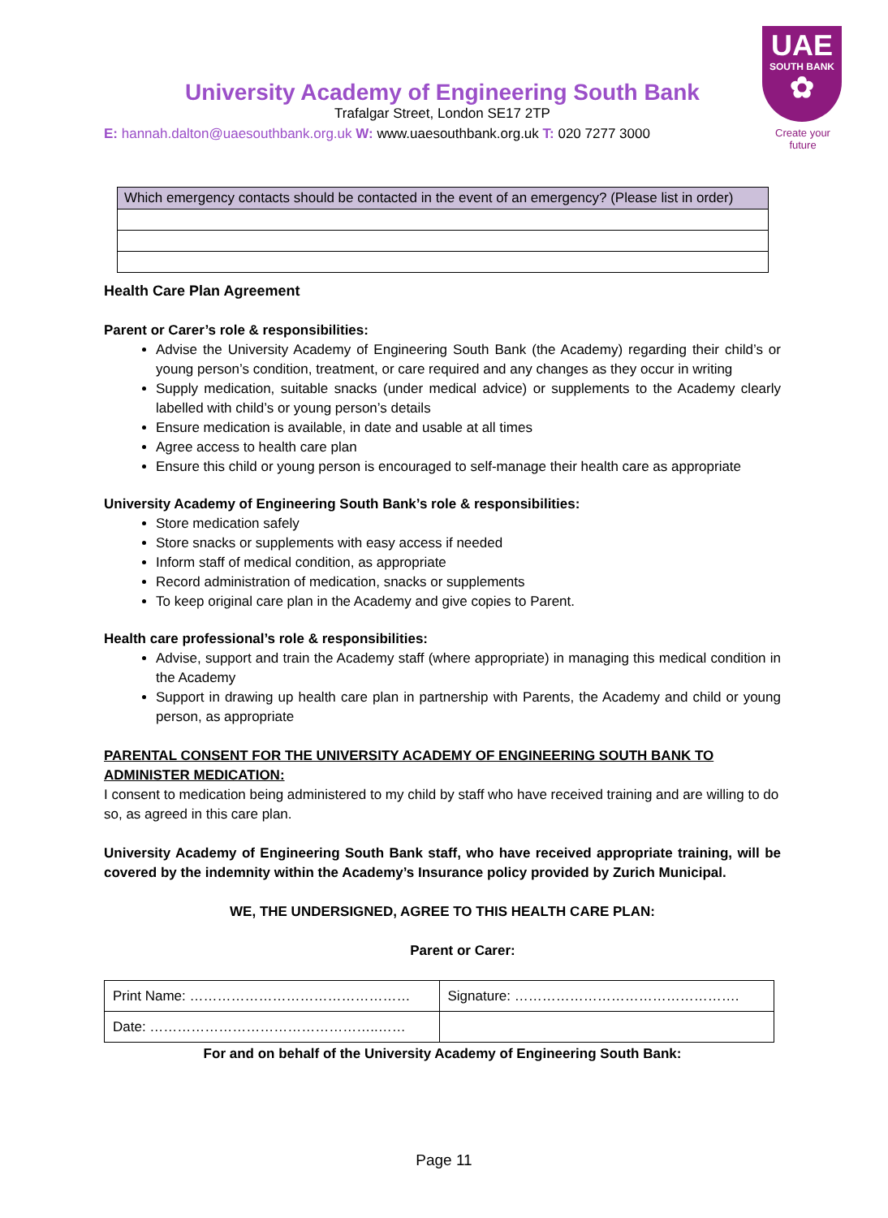UAE
SOUTH BANK
✿
Create your future
University Academy of Engineering South Bank
Trafalgar Street, London SE17 2TP
E: hannah.dalton@uaesouthbank.org.uk W: www.uaesouthbank.org.uk T: 020 7277 3000
| Which emergency contacts should be contacted in the event of an emergency? (Please list in order) |
Health Care Plan Agreement
Parent or Carer’s role & responsibilities:
Advise the University Academy of Engineering South Bank (the Academy) regarding their child’s or young person’s condition, treatment, or care required and any changes as they occur in writing
Supply medication, suitable snacks (under medical advice) or supplements to the Academy clearly labelled with child’s or young person’s details
Ensure medication is available, in date and usable at all times
Agree access to health care plan
Ensure this child or young person is encouraged to self-manage their health care as appropriate
University Academy of Engineering South Bank’s role & responsibilities:
Store medication safely
Store snacks or supplements with easy access if needed
Inform staff of medical condition, as appropriate
Record administration of medication, snacks or supplements
To keep original care plan in the Academy and give copies to Parent.
Health care professional’s role & responsibilities:
Advise, support and train the Academy staff (where appropriate) in managing this medical condition in the Academy
Support in drawing up health care plan in partnership with Parents, the Academy and child or young person, as appropriate
PARENTAL CONSENT FOR THE UNIVERSITY ACADEMY OF ENGINEERING SOUTH BANK TO ADMINISTER MEDICATION:
I consent to medication being administered to my child by staff who have received training and are willing to do so, as agreed in this care plan.
University Academy of Engineering South Bank staff, who have received appropriate training, will be covered by the indemnity within the Academy’s Insurance policy provided by Zurich Municipal.
WE, THE UNDERSIGNED, AGREE TO THIS HEALTH CARE PLAN:
Parent or Carer:
| Print Name: ………………………………………… | Signature: …………………………………………. |
| Date: …………………………………………..…… | |
For and on behalf of the University Academy of Engineering South Bank:
Page 11